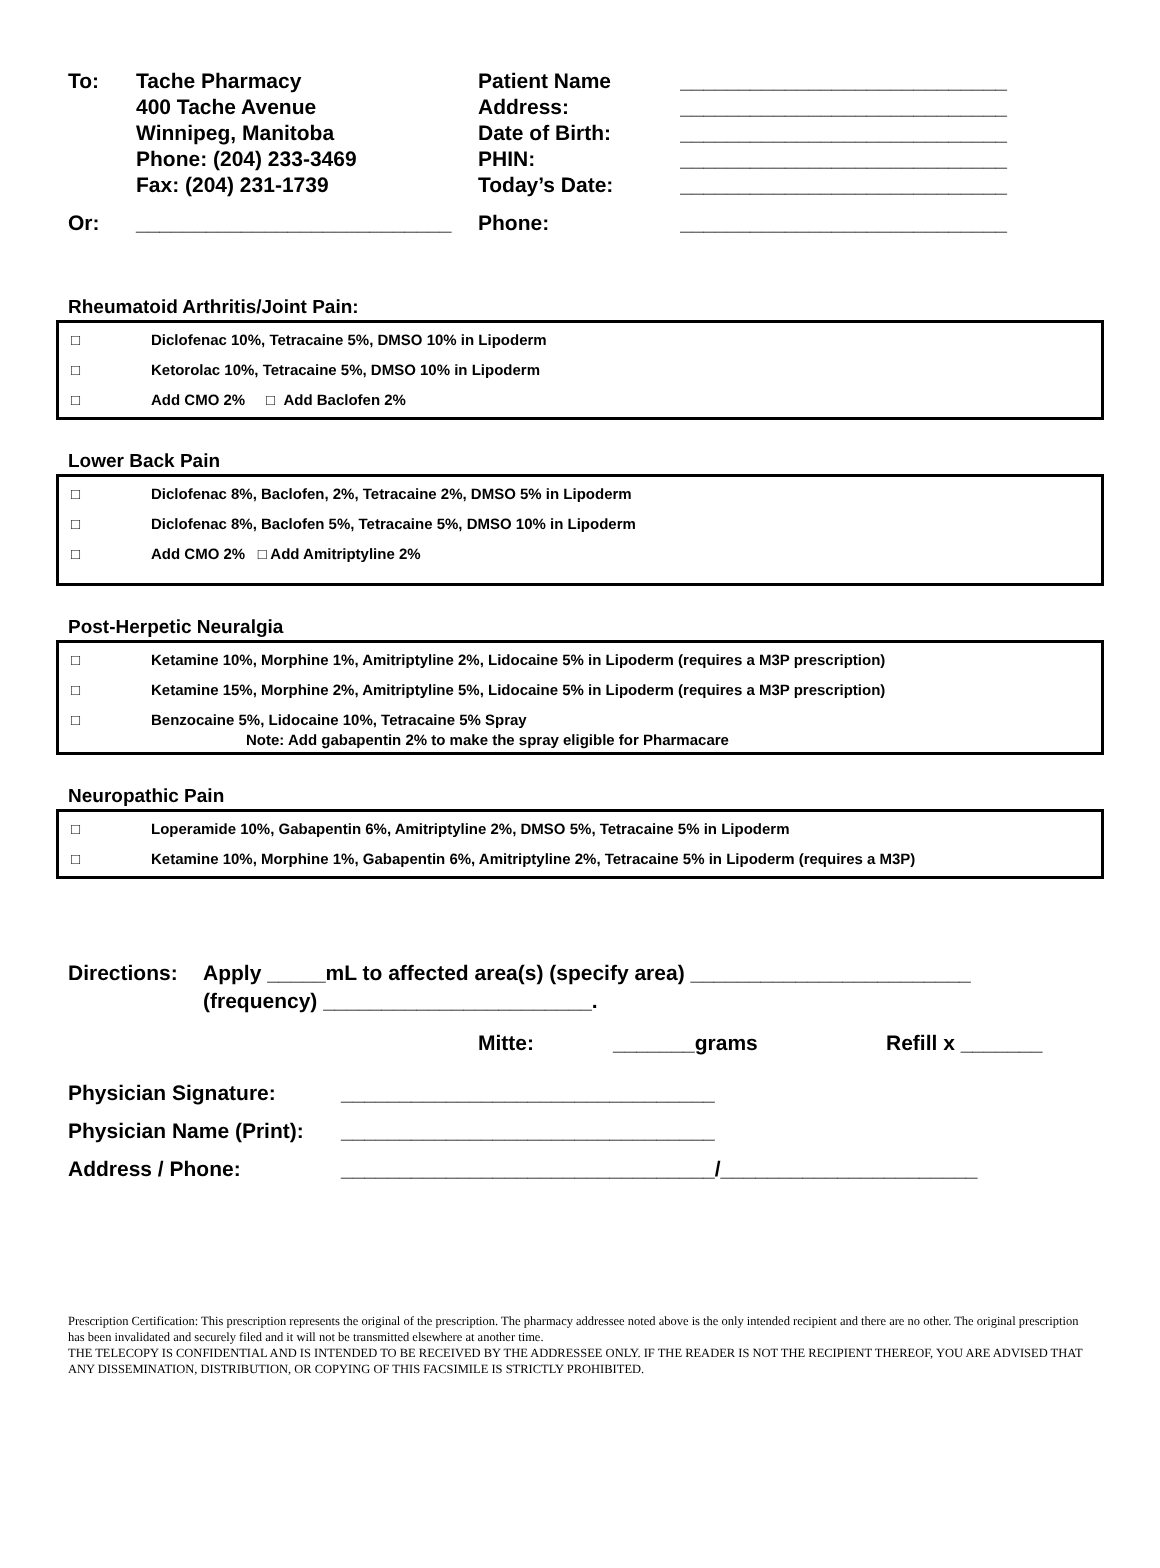To: Tache Pharmacy Patient Name ____________________________
400 Tache Avenue Address: ____________________________
Winnipeg, Manitoba Date of Birth: ____________________________
Phone: (204) 233-3469 PHIN: ____________________________
Fax: (204) 231-1739 Today’s Date: ____________________________
Or: ___________________________ Phone: ____________________________
Rheumatoid Arthritis/Joint Pain:
□ Diclofenac 10%, Tetracaine 5%, DMSO 10% in Lipoderm
□ Ketorolac 10%, Tetracaine 5%, DMSO 10% in Lipoderm
□ Add CMO 2% □ Add Baclofen 2%
Lower Back Pain
□ Diclofenac 8%, Baclofen, 2%, Tetracaine 2%, DMSO 5% in Lipoderm
□ Diclofenac 8%, Baclofen 5%, Tetracaine 5%, DMSO 10% in Lipoderm
□ Add CMO 2% □ Add Amitriptyline 2%
Post-Herpetic Neuralgia
□ Ketamine 10%, Morphine 1%, Amitriptyline 2%, Lidocaine 5% in Lipoderm (requires a M3P prescription)
□ Ketamine 15%, Morphine 2%, Amitriptyline 5%, Lidocaine 5% in Lipoderm (requires a M3P prescription)
□ Benzocaine 5%, Lidocaine 10%, Tetracaine 5% Spray
Note: Add gabapentin 2% to make the spray eligible for Pharmacare
Neuropathic Pain
□ Loperamide 10%, Gabapentin 6%, Amitriptyline 2%, DMSO 5%, Tetracaine 5% in Lipoderm
□ Ketamine 10%, Morphine 1%, Gabapentin 6%, Amitriptyline 2%, Tetracaine 5% in Lipoderm (requires a M3P)
Directions: Apply _____mL to affected area(s) (specify area) ________________________
(frequency) _______________________.
Mitte: _______grams Refill x _______
Physician Signature: ________________________________
Physician Name (Print): ________________________________
Address / Phone: ________________________________/______________________
Prescription Certification: This prescription represents the original of the prescription. The pharmacy addressee noted above is the only intended recipient and there are no other. The original prescription has been invalidated and securely filed and it will not be transmitted elsewhere at another time.
THE TELECOPY IS CONFIDENTIAL AND IS INTENDED TO BE RECEIVED BY THE ADDRESSEE ONLY. IF THE READER IS NOT THE RECIPIENT THEREOF, YOU ARE ADVISED THAT ANY DISSEMINATION, DISTRIBUTION, OR COPYING OF THIS FACSIMILE IS STRICTLY PROHIBITED.